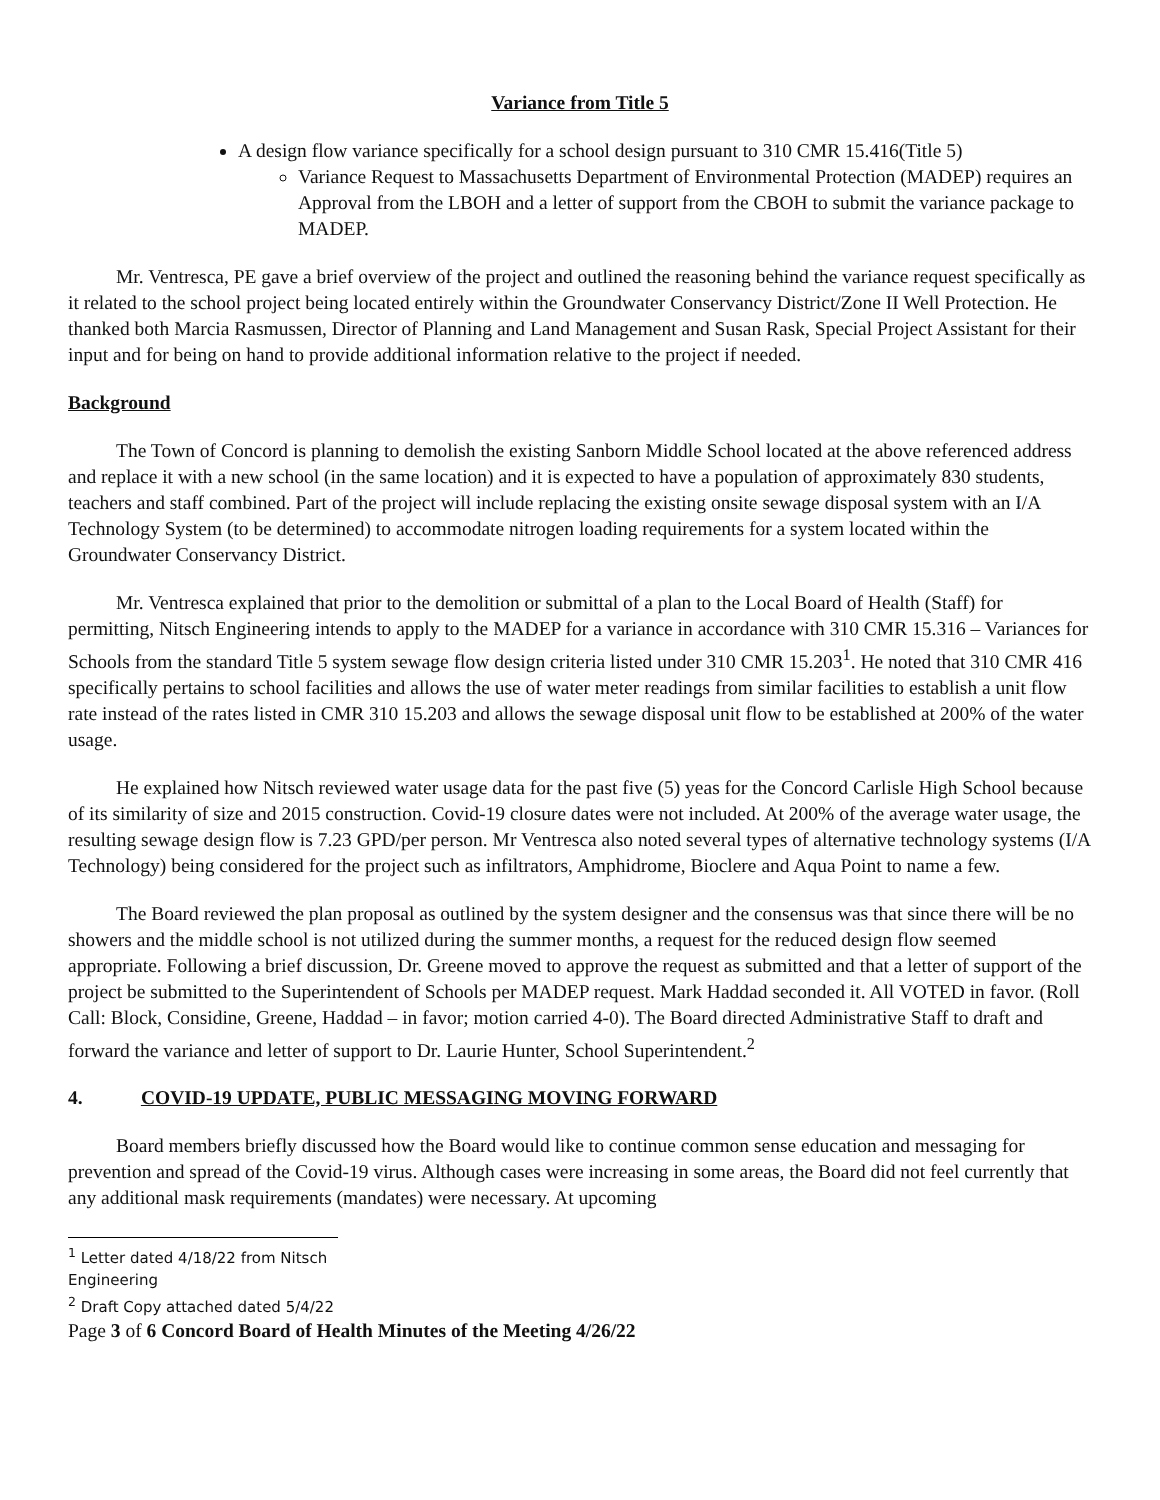Variance from Title 5
A design flow variance specifically for a school design pursuant to 310 CMR 15.416(Title 5)
Variance Request to Massachusetts Department of Environmental Protection (MADEP) requires an Approval from the LBOH and a letter of support from the CBOH to submit the variance package to MADEP.
Mr. Ventresca, PE gave a brief overview of the project and outlined the reasoning behind the variance request specifically as it related to the school project being located entirely within the Groundwater Conservancy District/Zone II Well Protection. He thanked both Marcia Rasmussen, Director of Planning and Land Management and Susan Rask, Special Project Assistant for their input and for being on hand to provide additional information relative to the project if needed.
Background
The Town of Concord is planning to demolish the existing Sanborn Middle School located at the above referenced address and replace it with a new school (in the same location) and it is expected to have a population of approximately 830 students, teachers and staff combined. Part of the project will include replacing the existing onsite sewage disposal system with an I/A Technology System (to be determined) to accommodate nitrogen loading requirements for a system located within the Groundwater Conservancy District.
Mr. Ventresca explained that prior to the demolition or submittal of a plan to the Local Board of Health (Staff) for permitting, Nitsch Engineering intends to apply to the MADEP for a variance in accordance with 310 CMR 15.316 – Variances for Schools from the standard Title 5 system sewage flow design criteria listed under 310 CMR 15.203<sup>1</sup>. He noted that 310 CMR 416 specifically pertains to school facilities and allows the use of water meter readings from similar facilities to establish a unit flow rate instead of the rates listed in CMR 310 15.203 and allows the sewage disposal unit flow to be established at 200% of the water usage.
He explained how Nitsch reviewed water usage data for the past five (5) yeas for the Concord Carlisle High School because of its similarity of size and 2015 construction. Covid-19 closure dates were not included. At 200% of the average water usage, the resulting sewage design flow is 7.23 GPD/per person. Mr Ventresca also noted several types of alternative technology systems (I/A Technology) being considered for the project such as infiltrators, Amphidrome, Bioclere and Aqua Point to name a few.
The Board reviewed the plan proposal as outlined by the system designer and the consensus was that since there will be no showers and the middle school is not utilized during the summer months, a request for the reduced design flow seemed appropriate. Following a brief discussion, Dr. Greene moved to approve the request as submitted and that a letter of support of the project be submitted to the Superintendent of Schools per MADEP request. Mark Haddad seconded it. All VOTED in favor. (Roll Call: Block, Considine, Greene, Haddad – in favor; motion carried 4-0). The Board directed Administrative Staff to draft and forward the variance and letter of support to Dr. Laurie Hunter, School Superintendent.<sup>2</sup>
4. COVID-19 UPDATE, PUBLIC MESSAGING MOVING FORWARD
Board members briefly discussed how the Board would like to continue common sense education and messaging for prevention and spread of the Covid-19 virus. Although cases were increasing in some areas, the Board did not feel currently that any additional mask requirements (mandates) were necessary. At upcoming
<sup>1</sup> Letter dated 4/18/22 from Nitsch Engineering
<sup>2</sup> Draft Copy attached dated 5/4/22
Page 3 of 6 Concord Board of Health Minutes of the Meeting 4/26/22